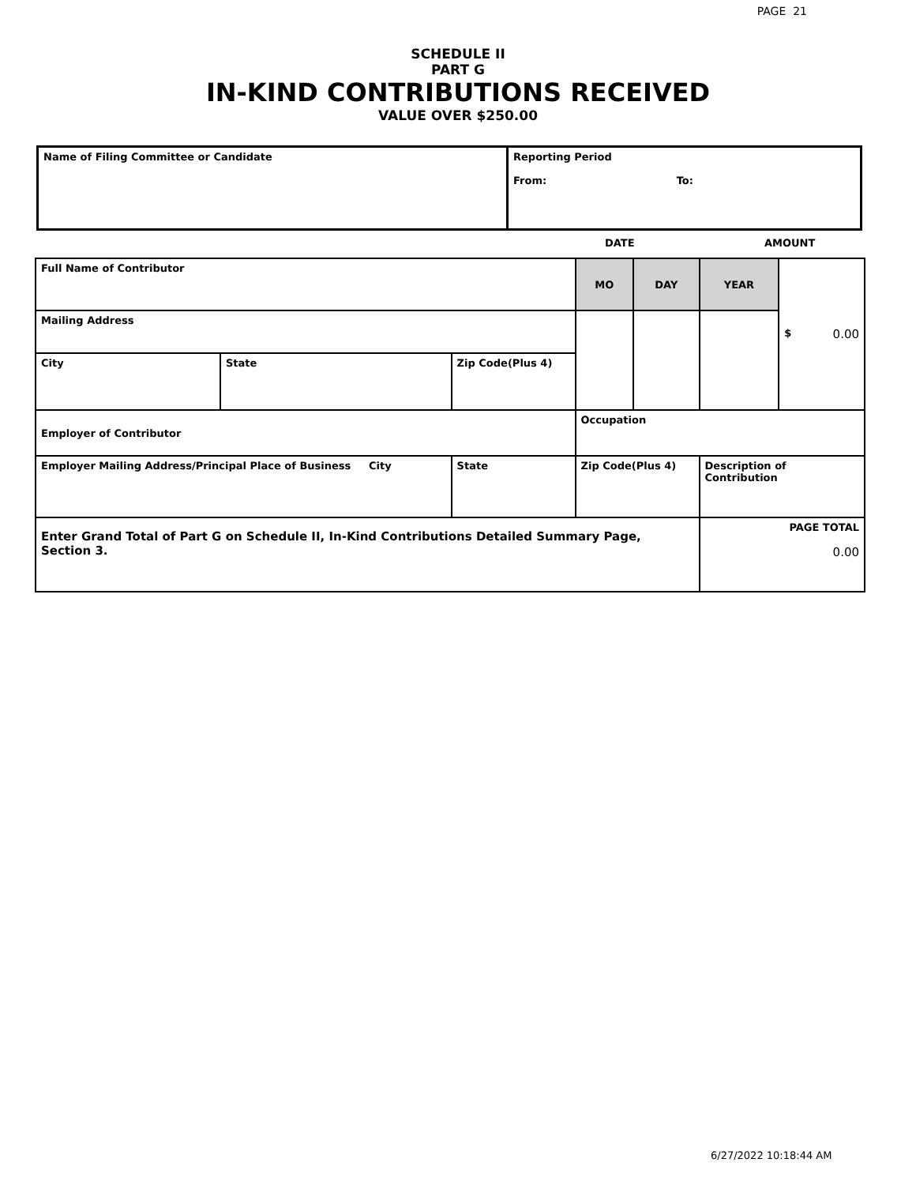PAGE 21
SCHEDULE II
PART G
IN-KIND CONTRIBUTIONS RECEIVED
VALUE OVER $250.00
| Name of Filing Committee or Candidate | Reporting Period From: To: |
DATE AMOUNT
| Full Name of Contributor | | | MO | DAY | YEAR | $ 0.00 |
| Mailing Address | | | | | | |
| City | State | Zip Code(Plus 4) | | | | |
| Employer of Contributor | | | Occupation | | | |
| Employer Mailing Address/Principal Place of Business City | | State | Zip Code(Plus 4) | | Description of Contribution | |
| Enter Grand Total of Part G on Schedule II, In-Kind Contributions Detailed Summary Page, Section 3. | | | | | PAGE TOTAL 0.00 | |
6/27/2022 10:18:44 AM